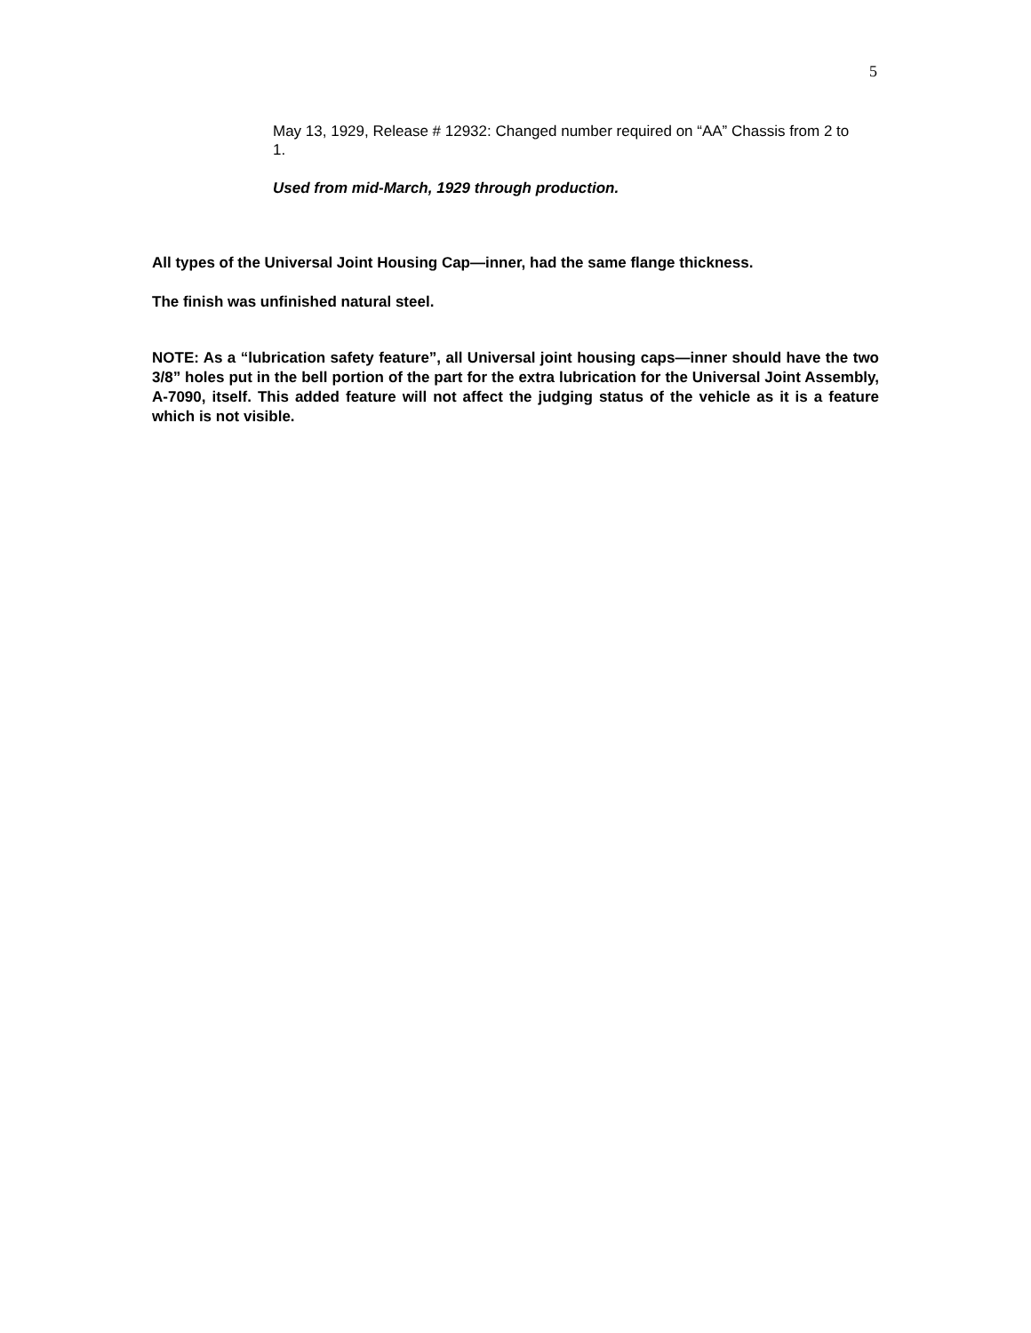5
May 13, 1929, Release # 12932: Changed number required on “AA” Chassis from 2 to 1.
Used from mid-March, 1929 through production.
All types of the Universal Joint Housing Cap—inner, had the same flange thickness.
The finish was unfinished natural steel.
NOTE: As a “lubrication safety feature”, all Universal joint housing caps—inner should have the two 3/8” holes put in the bell portion of the part for the extra lubrication for the Universal Joint Assembly, A-7090, itself. This added feature will not affect the judging status of the vehicle as it is a feature which is not visible.